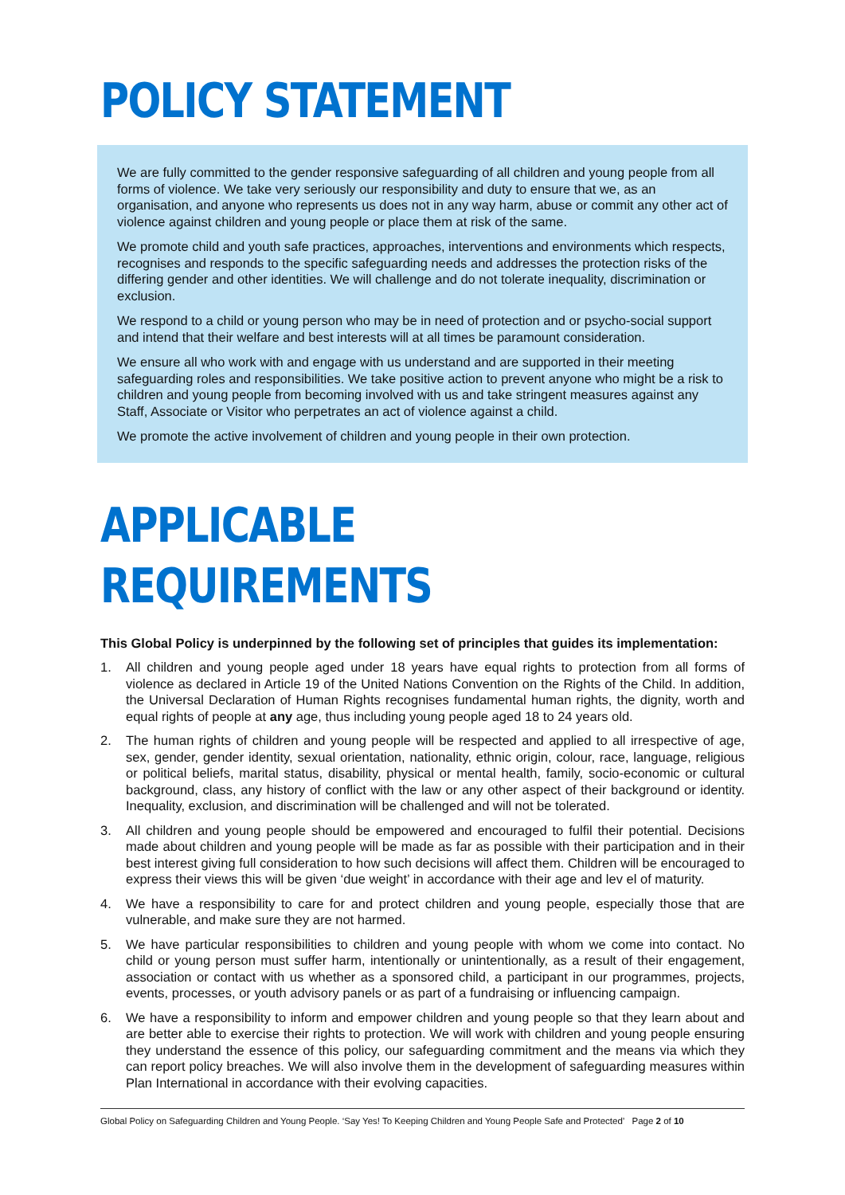POLICY STATEMENT
We are fully committed to the gender responsive safeguarding of all children and young people from all forms of violence. We take very seriously our responsibility and duty to ensure that we, as an organisation, and anyone who represents us does not in any way harm, abuse or commit any other act of violence against children and young people or place them at risk of the same.
We promote child and youth safe practices, approaches, interventions and environments which respects, recognises and responds to the specific safeguarding needs and addresses the protection risks of the differing gender and other identities. We will challenge and do not tolerate inequality, discrimination or exclusion.
We respond to a child or young person who may be in need of protection and or psycho-social support and intend that their welfare and best interests will at all times be paramount consideration.
We ensure all who work with and engage with us understand and are supported in their meeting safeguarding roles and responsibilities. We take positive action to prevent anyone who might be a risk to children and young people from becoming involved with us and take stringent measures against any Staff, Associate or Visitor who perpetrates an act of violence against a child.
We promote the active involvement of children and young people in their own protection.
APPLICABLE REQUIREMENTS
This Global Policy is underpinned by the following set of principles that guides its implementation:
1. All children and young people aged under 18 years have equal rights to protection from all forms of violence as declared in Article 19 of the United Nations Convention on the Rights of the Child. In addition, the Universal Declaration of Human Rights recognises fundamental human rights, the dignity, worth and equal rights of people at any age, thus including young people aged 18 to 24 years old.
2. The human rights of children and young people will be respected and applied to all irrespective of age, sex, gender, gender identity, sexual orientation, nationality, ethnic origin, colour, race, language, religious or political beliefs, marital status, disability, physical or mental health, family, socio-economic or cultural background, class, any history of conflict with the law or any other aspect of their background or identity. Inequality, exclusion, and discrimination will be challenged and will not be tolerated.
3. All children and young people should be empowered and encouraged to fulfil their potential. Decisions made about children and young people will be made as far as possible with their participation and in their best interest giving full consideration to how such decisions will affect them. Children will be encouraged to express their views this will be given ‘due weight’ in accordance with their age and lev el of maturity.
4. We have a responsibility to care for and protect children and young people, especially those that are vulnerable, and make sure they are not harmed.
5. We have particular responsibilities to children and young people with whom we come into contact. No child or young person must suffer harm, intentionally or unintentionally, as a result of their engagement, association or contact with us whether as a sponsored child, a participant in our programmes, projects, events, processes, or youth advisory panels or as part of a fundraising or influencing campaign.
6. We have a responsibility to inform and empower children and young people so that they learn about and are better able to exercise their rights to protection. We will work with children and young people ensuring they understand the essence of this policy, our safeguarding commitment and the means via which they can report policy breaches. We will also involve them in the development of safeguarding measures within Plan International in accordance with their evolving capacities.
Global Policy on Safeguarding Children and Young People. ‘Say Yes! To Keeping Children and Young People Safe and Protected’ Page 2 of 10